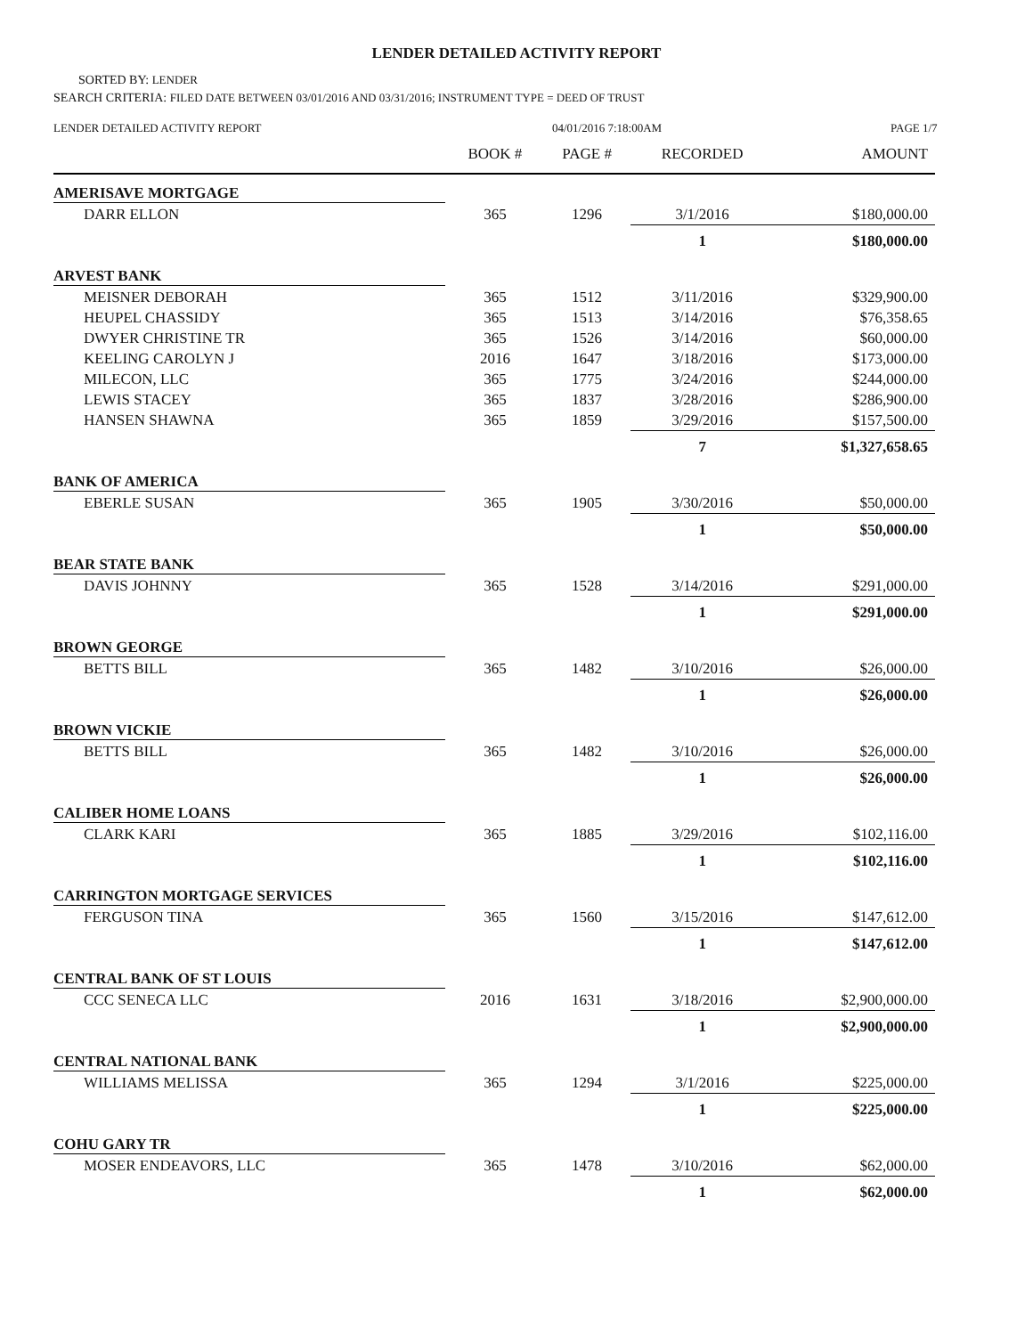LENDER DETAILED ACTIVITY REPORT
SORTED BY: LENDER
SEARCH CRITERIA: FILED DATE BETWEEN 03/01/2016 AND 03/31/2016; INSTRUMENT TYPE = DEED OF TRUST
LENDER DETAILED ACTIVITY REPORT 04/01/2016 7:18:00AM PAGE 1/7
| | BOOK # | PAGE # | RECORDED | AMOUNT |
| --- | --- | --- | --- | --- |
| AMERISAVE MORTGAGE | | | | |
| DARR ELLON | 365 | 1296 | 3/1/2016 | $180,000.00 |
| | | | 1 | $180,000.00 |
| ARVEST BANK | | | | |
| MEISNER DEBORAH | 365 | 1512 | 3/11/2016 | $329,900.00 |
| HEUPEL CHASSIDY | 365 | 1513 | 3/14/2016 | $76,358.65 |
| DWYER CHRISTINE TR | 365 | 1526 | 3/14/2016 | $60,000.00 |
| KEELING CAROLYN J | 2016 | 1647 | 3/18/2016 | $173,000.00 |
| MILECON, LLC | 365 | 1775 | 3/24/2016 | $244,000.00 |
| LEWIS STACEY | 365 | 1837 | 3/28/2016 | $286,900.00 |
| HANSEN SHAWNA | 365 | 1859 | 3/29/2016 | $157,500.00 |
| | | | 7 | $1,327,658.65 |
| BANK OF AMERICA | | | | |
| EBERLE SUSAN | 365 | 1905 | 3/30/2016 | $50,000.00 |
| | | | 1 | $50,000.00 |
| BEAR STATE BANK | | | | |
| DAVIS JOHNNY | 365 | 1528 | 3/14/2016 | $291,000.00 |
| | | | 1 | $291,000.00 |
| BROWN GEORGE | | | | |
| BETTS BILL | 365 | 1482 | 3/10/2016 | $26,000.00 |
| | | | 1 | $26,000.00 |
| BROWN VICKIE | | | | |
| BETTS BILL | 365 | 1482 | 3/10/2016 | $26,000.00 |
| | | | 1 | $26,000.00 |
| CALIBER HOME LOANS | | | | |
| CLARK KARI | 365 | 1885 | 3/29/2016 | $102,116.00 |
| | | | 1 | $102,116.00 |
| CARRINGTON MORTGAGE SERVICES | | | | |
| FERGUSON TINA | 365 | 1560 | 3/15/2016 | $147,612.00 |
| | | | 1 | $147,612.00 |
| CENTRAL BANK OF ST LOUIS | | | | |
| CCC SENECA LLC | 2016 | 1631 | 3/18/2016 | $2,900,000.00 |
| | | | 1 | $2,900,000.00 |
| CENTRAL NATIONAL BANK | | | | |
| WILLIAMS MELISSA | 365 | 1294 | 3/1/2016 | $225,000.00 |
| | | | 1 | $225,000.00 |
| COHU GARY TR | | | | |
| MOSER ENDEAVORS, LLC | 365 | 1478 | 3/10/2016 | $62,000.00 |
| | | | 1 | $62,000.00 |